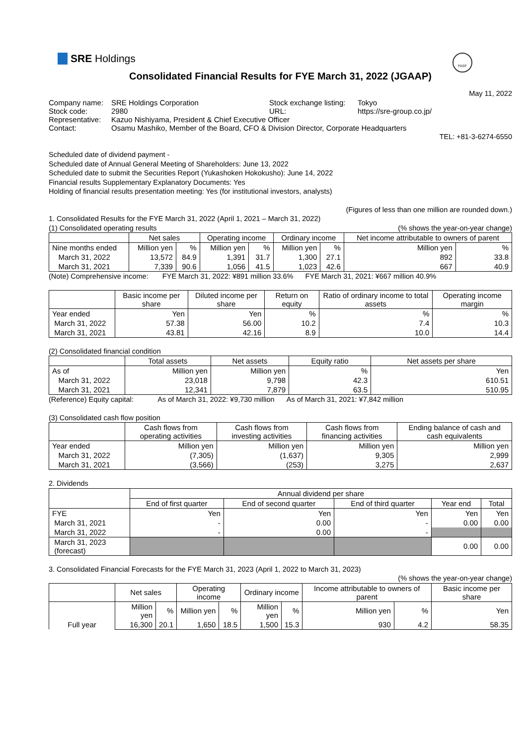SRE Holdings
FASF
Consolidated Financial Results for FYE March 31, 2022 (JGAAP)
May 11, 2022
| Company name: | SRE Holdings Corporation | Stock exchange listing: | Tokyo |
| Stock code: | 2980 | URL: | https://sre-group.co.jp/ |
| Representative: | Kazuo Nishiyama, President & Chief Executive Officer | | |
| Contact: | Osamu Mashiko, Member of the Board, CFO & Division Director, Corporate Headquarters | | |
TEL: +81-3-6274-6550
Scheduled date of dividend payment -
Scheduled date of Annual General Meeting of Shareholders: June 13, 2022
Scheduled date to submit the Securities Report (Yukashoken Hokokusho): June 14, 2022
Financial results Supplementary Explanatory Documents: Yes
Holding of financial results presentation meeting: Yes (for institutional investors, analysts)
(Figures of less than one million are rounded down.)
1. Consolidated Results for the FYE March 31, 2022 (April 1, 2021 – March 31, 2022)
(1) Consolidated operating results (% shows the year-on-year change)
| | Net sales | | Operating income | | Ordinary income | | Net income attributable to owners of parent | |
| --- | --- | --- | --- | --- | --- | --- | --- | --- |
| Nine months ended | Million yen | % | Million yen | % | Million yen | % | Million yen | % |
| March 31, 2022 | 13,572 | 84.9 | 1,391 | 31.7 | 1,300 | 27.1 | 892 | 33.8 |
| March 31, 2021 | 7,339 | 90.6 | 1,056 | 41.5 | 1,023 | 42.6 | 667 | 40.9 |
(Note) Comprehensive income: FYE March 31, 2022: ¥891 million 33.6% FYE March 31, 2021: ¥667 million 40.9%
| | Basic income per share | Diluted income per share | Return on equity | Ratio of ordinary income to total assets | Operating income margin |
| --- | --- | --- | --- | --- | --- |
| Year ended | Yen | Yen | % | % | % |
| March 31, 2022 | 57.38 | 56.00 | 10.2 | 7.4 | 10.3 |
| March 31, 2021 | 43.81 | 42.16 | 8.9 | 10.0 | 14.4 |
(2) Consolidated financial condition
| | Total assets | Net assets | Equity ratio | Net assets per share |
| --- | --- | --- | --- | --- |
| As of | Million yen | Million yen | % | Yen |
| March 31, 2022 | 23,018 | 9,798 | 42.3 | 610.51 |
| March 31, 2021 | 12,341 | 7,879 | 63.5 | 510.95 |
(Reference) Equity capital: As of March 31, 2022: ¥9,730 million As of March 31, 2021: ¥7,842 million
(3) Consolidated cash flow position
| | Cash flows from operating activities | Cash flows from investing activities | Cash flows from financing activities | Ending balance of cash and cash equivalents |
| --- | --- | --- | --- | --- |
| Year ended | Million yen | Million yen | Million yen | Million yen |
| March 31, 2022 | (7,305) | (1,637) | 9,305 | 2,999 |
| March 31, 2021 | (3,566) | (253) | 3,275 | 2,637 |
2. Dividends
| | Annual dividend per share | | | | |
| --- | --- | --- | --- | --- | --- |
| | End of first quarter | End of second quarter | End of third quarter | Year end | Total |
| FYE | Yen | Yen | Yen | Yen | Yen |
| March 31, 2021 | - | 0.00 | - | 0.00 | 0.00 |
| March 31, 2022 | - | 0.00 | - | | |
| March 31, 2023 (forecast) | | | | 0.00 | 0.00 |
3. Consolidated Financial Forecasts for the FYE March 31, 2023 (April 1, 2022 to March 31, 2023)
(% shows the year-on-year change)
| | Net sales | | Operating income | | Ordinary income | | Income attributable to owners of parent | | Basic income per share |
| --- | --- | --- | --- | --- | --- | --- | --- | --- | --- |
| Full year | Million yen | % | Million yen | % | Million yen | % | Million yen | % | Yen |
| | 16,300 | 20.1 | 1,650 | 18.5 | 1,500 | 15.3 | 930 | 4.2 | 58.35 |